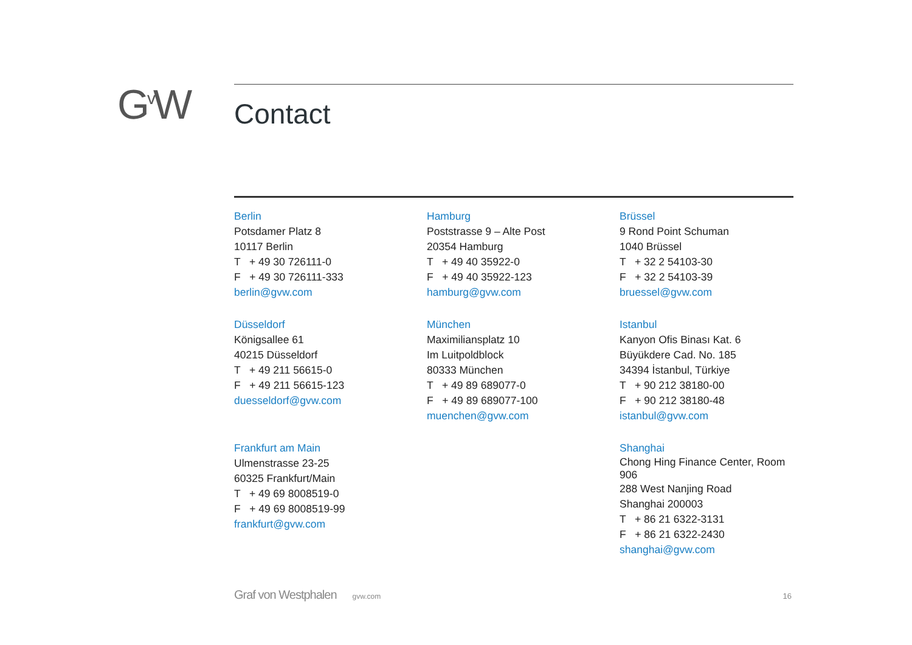G<sup>v</sup>W Contact
Berlin
Potsdamer Platz 8
10117 Berlin
T + 49 30 726111-0
F + 49 30 726111-333
berlin@gvw.com
Hamburg
Poststrasse 9 – Alte Post
20354 Hamburg
T + 49 40 35922-0
F + 49 40 35922-123
hamburg@gvw.com
Brüssel
9 Rond Point Schuman
1040 Brüssel
T + 32 2 54103-30
F + 32 2 54103-39
bruessel@gvw.com
Düsseldorf
Königsallee 61
40215 Düsseldorf
T + 49 211 56615-0
F + 49 211 56615-123
duesseldorf@gvw.com
München
Maximiliansplatz 10
Im Luitpoldblock
80333 München
T + 49 89 689077-0
F + 49 89 689077-100
muenchen@gvw.com
Istanbul
Kanyon Ofis Binası Kat. 6
Büyükdere Cad. No. 185
34394 İstanbul, Türkiye
T + 90 212 38180-00
F + 90 212 38180-48
istanbul@gvw.com
Frankfurt am Main
Ulmenstrasse 23-25
60325 Frankfurt/Main
T + 49 69 8008519-0
F + 49 69 8008519-99
frankfurt@gvw.com
Shanghai
Chong Hing Finance Center, Room 906
288 West Nanjing Road
Shanghai 200003
T + 86 21 6322-3131
F + 86 21 6322-2430
shanghai@gvw.com
Graf von Westphalen gvw.com 16